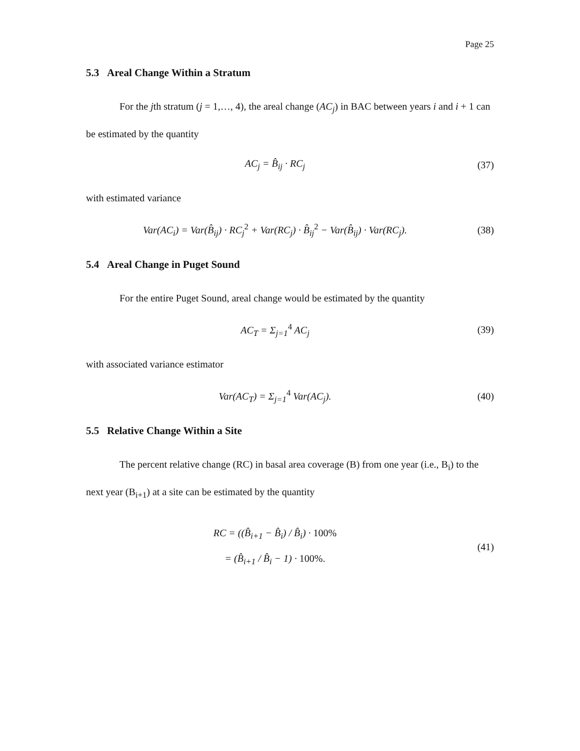Page 25
5.3 Areal Change Within a Stratum
For the jth stratum (j = 1,…, 4), the areal change (AC<sub>j</sub>) in BAC between years i and i + 1 can be estimated by the quantity
AC<sub>j</sub> = B̂<sub>ij</sub> · RC<sub>j</sub> (37)
with estimated variance
Var(AC<sub>i</sub>) = Var(B̂<sub>ij</sub>) · RC<sub>j</sub><sup>2</sup> + Var(RC<sub>j</sub>) · B̂<sub>ij</sub><sup>2</sup> − Var(B̂<sub>ij</sub>) · Var(RC<sub>j</sub>).
(38)
5.4 Areal Change in Puget Sound
For the entire Puget Sound, areal change would be estimated by the quantity
AC<sub>T</sub> = Σ<sub>j=1</sub><sup>4</sup> AC<sub>j</sub> (39)
with associated variance estimator
Var(AC<sub>T</sub>) = Σ<sub>j=1</sub><sup>4</sup> Var(AC<sub>j</sub>). (40)
5.5 Relative Change Within a Site
The percent relative change (RC) in basal area coverage (B) from one year (i.e., B<sub>i</sub>) to the next year (B<sub>i+1</sub>) at a site can be estimated by the quantity
RC = ((B̂<sub>i+1</sub> − B̂<sub>i</sub>) / B̂<sub>i</sub>) · 100%
= (B̂<sub>i+1</sub> / B̂<sub>i</sub> − 1) · 100%.
(41)